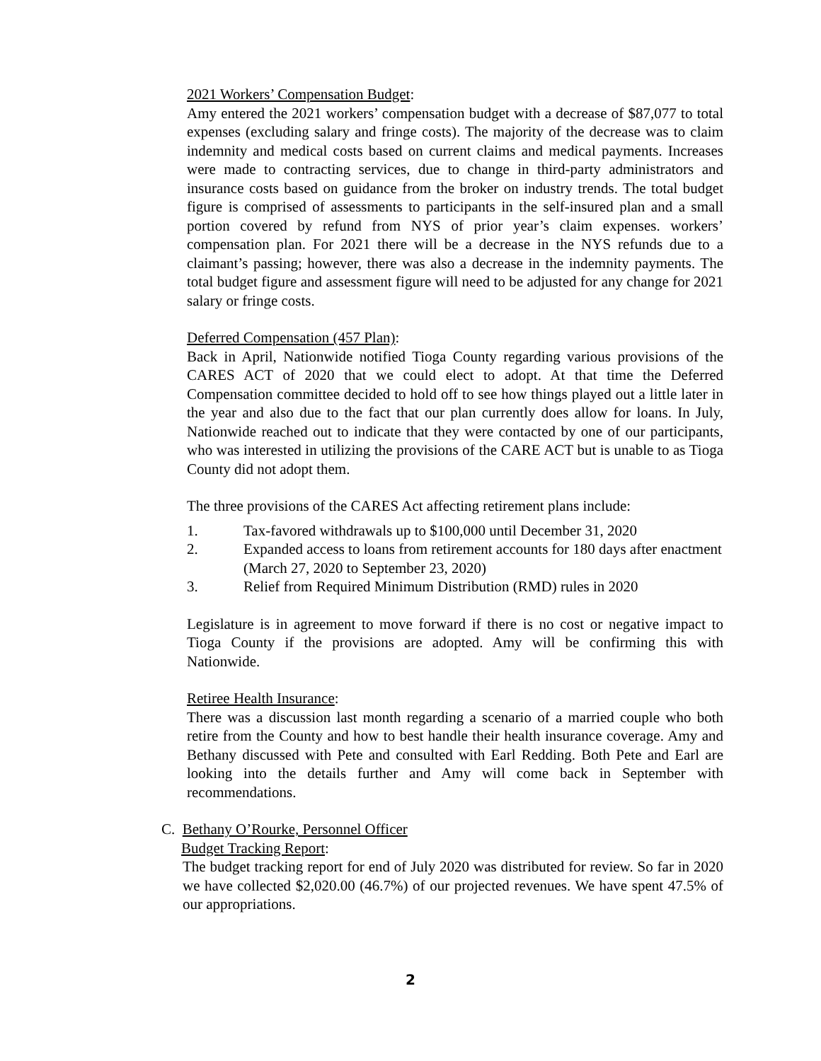2021 Workers’ Compensation Budget:
Amy entered the 2021 workers’ compensation budget with a decrease of $87,077 to total expenses (excluding salary and fringe costs). The majority of the decrease was to claim indemnity and medical costs based on current claims and medical payments. Increases were made to contracting services, due to change in third-party administrators and insurance costs based on guidance from the broker on industry trends. The total budget figure is comprised of assessments to participants in the self-insured plan and a small portion covered by refund from NYS of prior year’s claim expenses. workers’ compensation plan. For 2021 there will be a decrease in the NYS refunds due to a claimant’s passing; however, there was also a decrease in the indemnity payments. The total budget figure and assessment figure will need to be adjusted for any change for 2021 salary or fringe costs.
Deferred Compensation (457 Plan):
Back in April, Nationwide notified Tioga County regarding various provisions of the CARES ACT of 2020 that we could elect to adopt. At that time the Deferred Compensation committee decided to hold off to see how things played out a little later in the year and also due to the fact that our plan currently does allow for loans. In July, Nationwide reached out to indicate that they were contacted by one of our participants, who was interested in utilizing the provisions of the CARE ACT but is unable to as Tioga County did not adopt them.
The three provisions of the CARES Act affecting retirement plans include:
1. Tax-favored withdrawals up to $100,000 until December 31, 2020
2. Expanded access to loans from retirement accounts for 180 days after enactment (March 27, 2020 to September 23, 2020)
3. Relief from Required Minimum Distribution (RMD) rules in 2020
Legislature is in agreement to move forward if there is no cost or negative impact to Tioga County if the provisions are adopted. Amy will be confirming this with Nationwide.
Retiree Health Insurance:
There was a discussion last month regarding a scenario of a married couple who both retire from the County and how to best handle their health insurance coverage. Amy and Bethany discussed with Pete and consulted with Earl Redding. Both Pete and Earl are looking into the details further and Amy will come back in September with recommendations.
C. Bethany O’Rourke, Personnel Officer
Budget Tracking Report:
The budget tracking report for end of July 2020 was distributed for review. So far in 2020 we have collected $2,020.00 (46.7%) of our projected revenues. We have spent 47.5% of our appropriations.
2